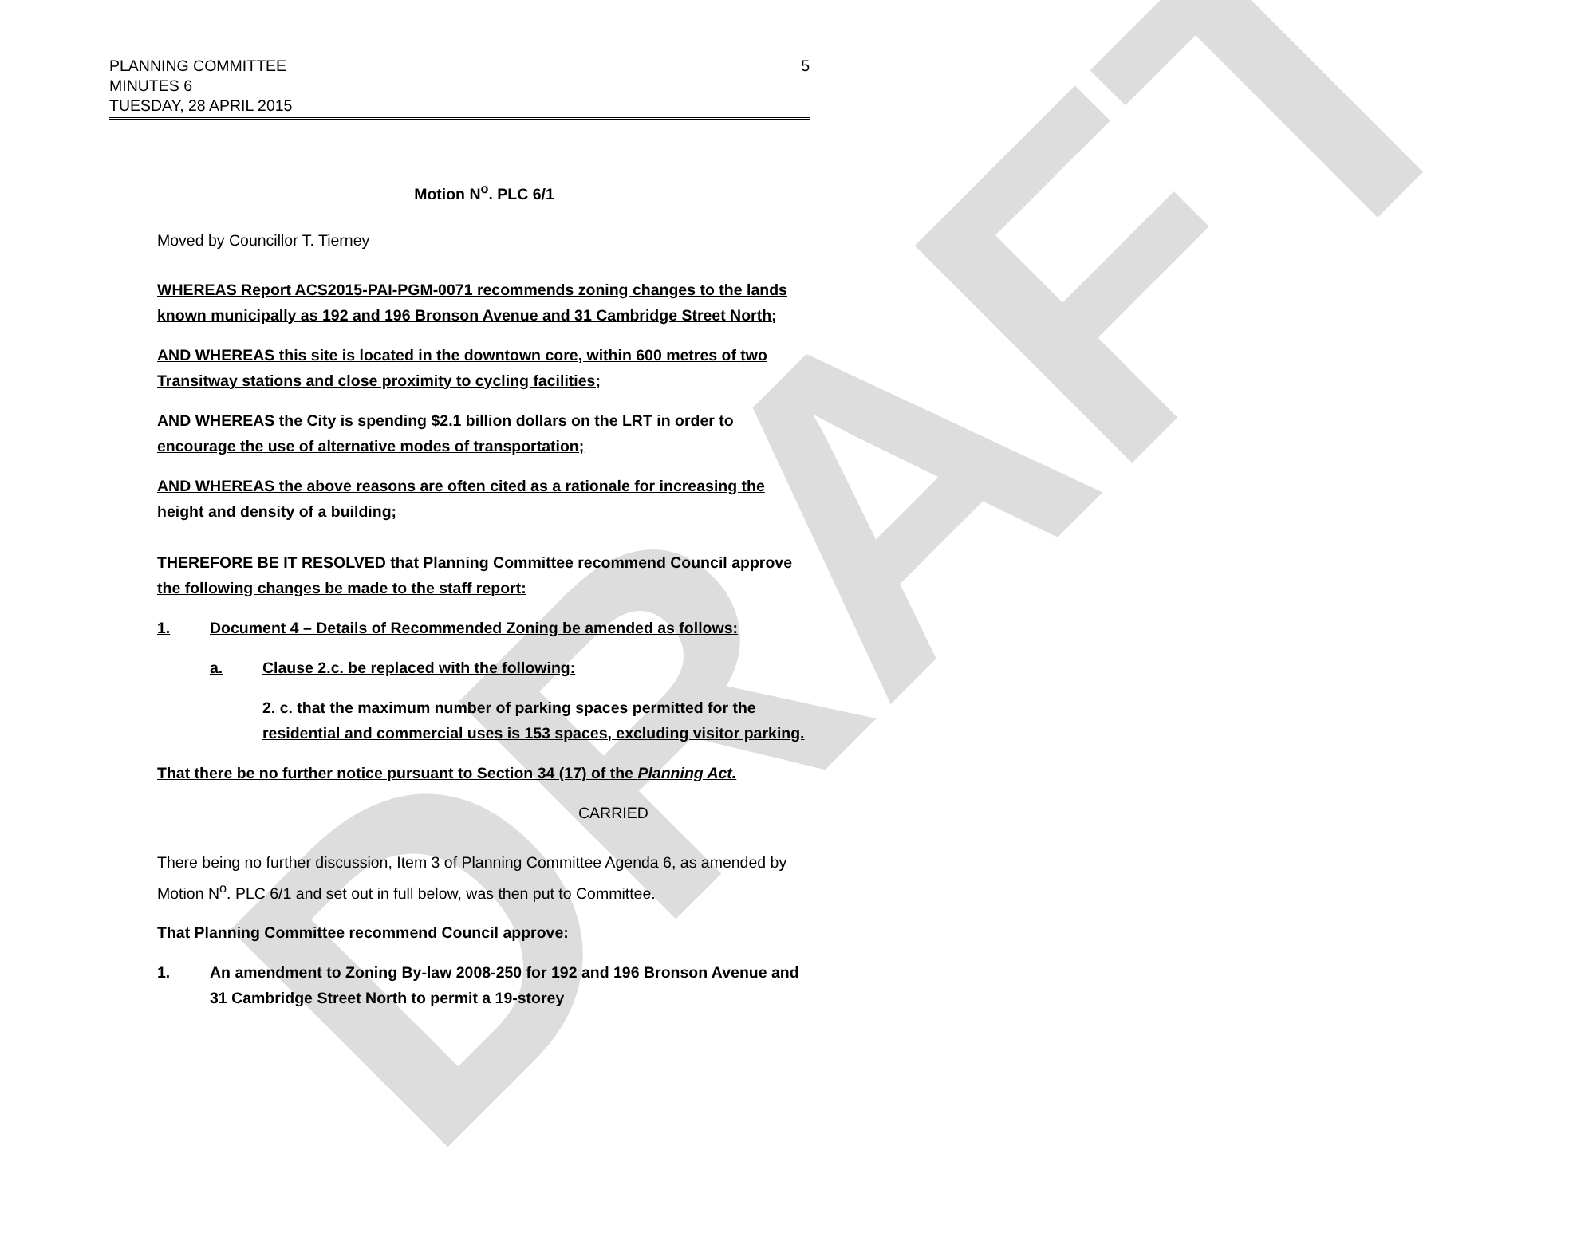DRAFT
PLANNING COMMITTEE
MINUTES 6
TUESDAY, 28 APRIL 2015
5
Motion N<sup>o</sup>. PLC 6/1
Moved by Councillor T. Tierney
WHEREAS Report ACS2015-PAI-PGM-0071 recommends zoning changes to the lands known municipally as 192 and 196 Bronson Avenue and 31 Cambridge Street North;
AND WHEREAS this site is located in the downtown core, within 600 metres of two Transitway stations and close proximity to cycling facilities;
AND WHEREAS the City is spending $2.1 billion dollars on the LRT in order to encourage the use of alternative modes of transportation;
AND WHEREAS the above reasons are often cited as a rationale for increasing the height and density of a building;
THEREFORE BE IT RESOLVED that Planning Committee recommend Council approve the following changes be made to the staff report:
1. Document 4 – Details of Recommended Zoning be amended as follows:
a. Clause 2.c. be replaced with the following:
2. c. that the maximum number of parking spaces permitted for the residential and commercial uses is 153 spaces, excluding visitor parking.
That there be no further notice pursuant to Section 34 (17) of the Planning Act.
CARRIED
There being no further discussion, Item 3 of Planning Committee Agenda 6, as amended by Motion N<sup>o</sup>. PLC 6/1 and set out in full below, was then put to Committee.
That Planning Committee recommend Council approve:
1. An amendment to Zoning By-law 2008-250 for 192 and 196 Bronson Avenue and 31 Cambridge Street North to permit a 19-storey